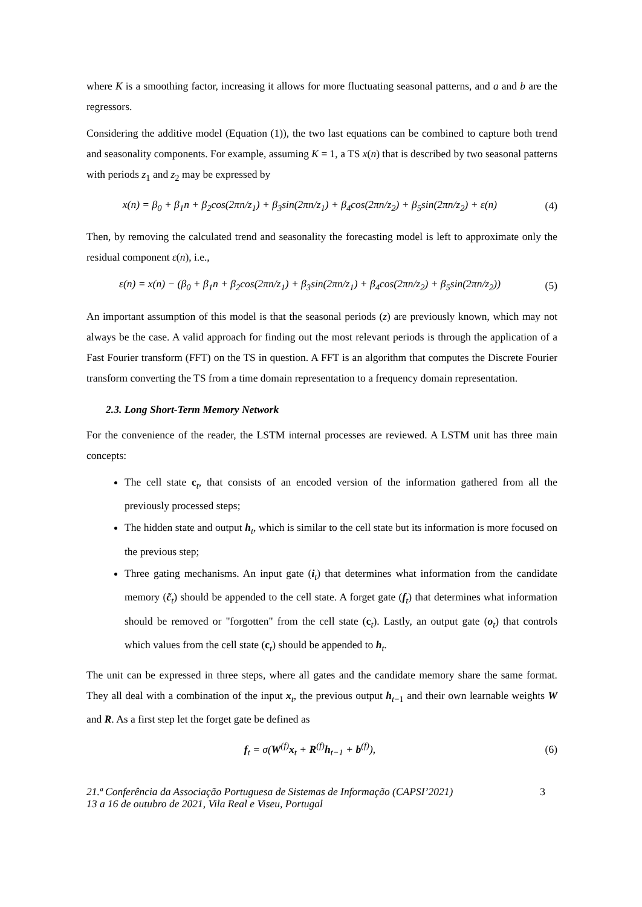where K is a smoothing factor, increasing it allows for more fluctuating seasonal patterns, and a and b are the regressors.
Considering the additive model (Equation (1)), the two last equations can be combined to capture both trend and seasonality components. For example, assuming K = 1, a TS x(n) that is described by two seasonal patterns with periods z<sub>1</sub> and z<sub>2</sub> may be expressed by
x(n) = β<sub>0</sub> + β<sub>1</sub>n + β<sub>2</sub>cos(2πn/z<sub>1</sub>) + β<sub>3</sub>sin(2πn/z<sub>1</sub>) + β<sub>4</sub>cos(2πn/z<sub>2</sub>) + β<sub>5</sub>sin(2πn/z<sub>2</sub>) + ε(n)
(4)
Then, by removing the calculated trend and seasonality the forecasting model is left to approximate only the residual component ε(n), i.e.,
ε(n) = x(n) − (β<sub>0</sub> + β<sub>1</sub>n + β<sub>2</sub>cos(2πn/z<sub>1</sub>) + β<sub>3</sub>sin(2πn/z<sub>1</sub>) + β<sub>4</sub>cos(2πn/z<sub>2</sub>) + β<sub>5</sub>sin(2πn/z<sub>2</sub>))
(5)
An important assumption of this model is that the seasonal periods (z) are previously known, which may not always be the case. A valid approach for finding out the most relevant periods is through the application of a Fast Fourier transform (FFT) on the TS in question. A FFT is an algorithm that computes the Discrete Fourier transform converting the TS from a time domain representation to a frequency domain representation.
2.3. Long Short-Term Memory Network
For the convenience of the reader, the LSTM internal processes are reviewed. A LSTM unit has three main concepts:
The cell state c<sub>t</sub>, that consists of an encoded version of the information gathered from all the previously processed steps;
The hidden state and output h<sub>t</sub>, which is similar to the cell state but its information is more focused on the previous step;
Three gating mechanisms. An input gate (i<sub>t</sub>) that determines what information from the candidate memory (c̃<sub>t</sub>) should be appended to the cell state. A forget gate (f<sub>t</sub>) that determines what information should be removed or "forgotten" from the cell state (c<sub>t</sub>). Lastly, an output gate (o<sub>t</sub>) that controls which values from the cell state (c<sub>t</sub>) should be appended to h<sub>t</sub>.
The unit can be expressed in three steps, where all gates and the candidate memory share the same format. They all deal with a combination of the input x<sub>t</sub>, the previous output h<sub>t−1</sub> and their own learnable weights W and R. As a first step let the forget gate be defined as
f<sub>t</sub> = σ(W<sup>(f)</sup>x<sub>t</sub> + R<sup>(f)</sup>h<sub>t−1</sub> + b<sup>(f)</sup>),
(6)
21.ª Conferência da Associação Portuguesa de Sistemas de Informação (CAPSI’2021)
13 a 16 de outubro de 2021, Vila Real e Viseu, Portugal 3